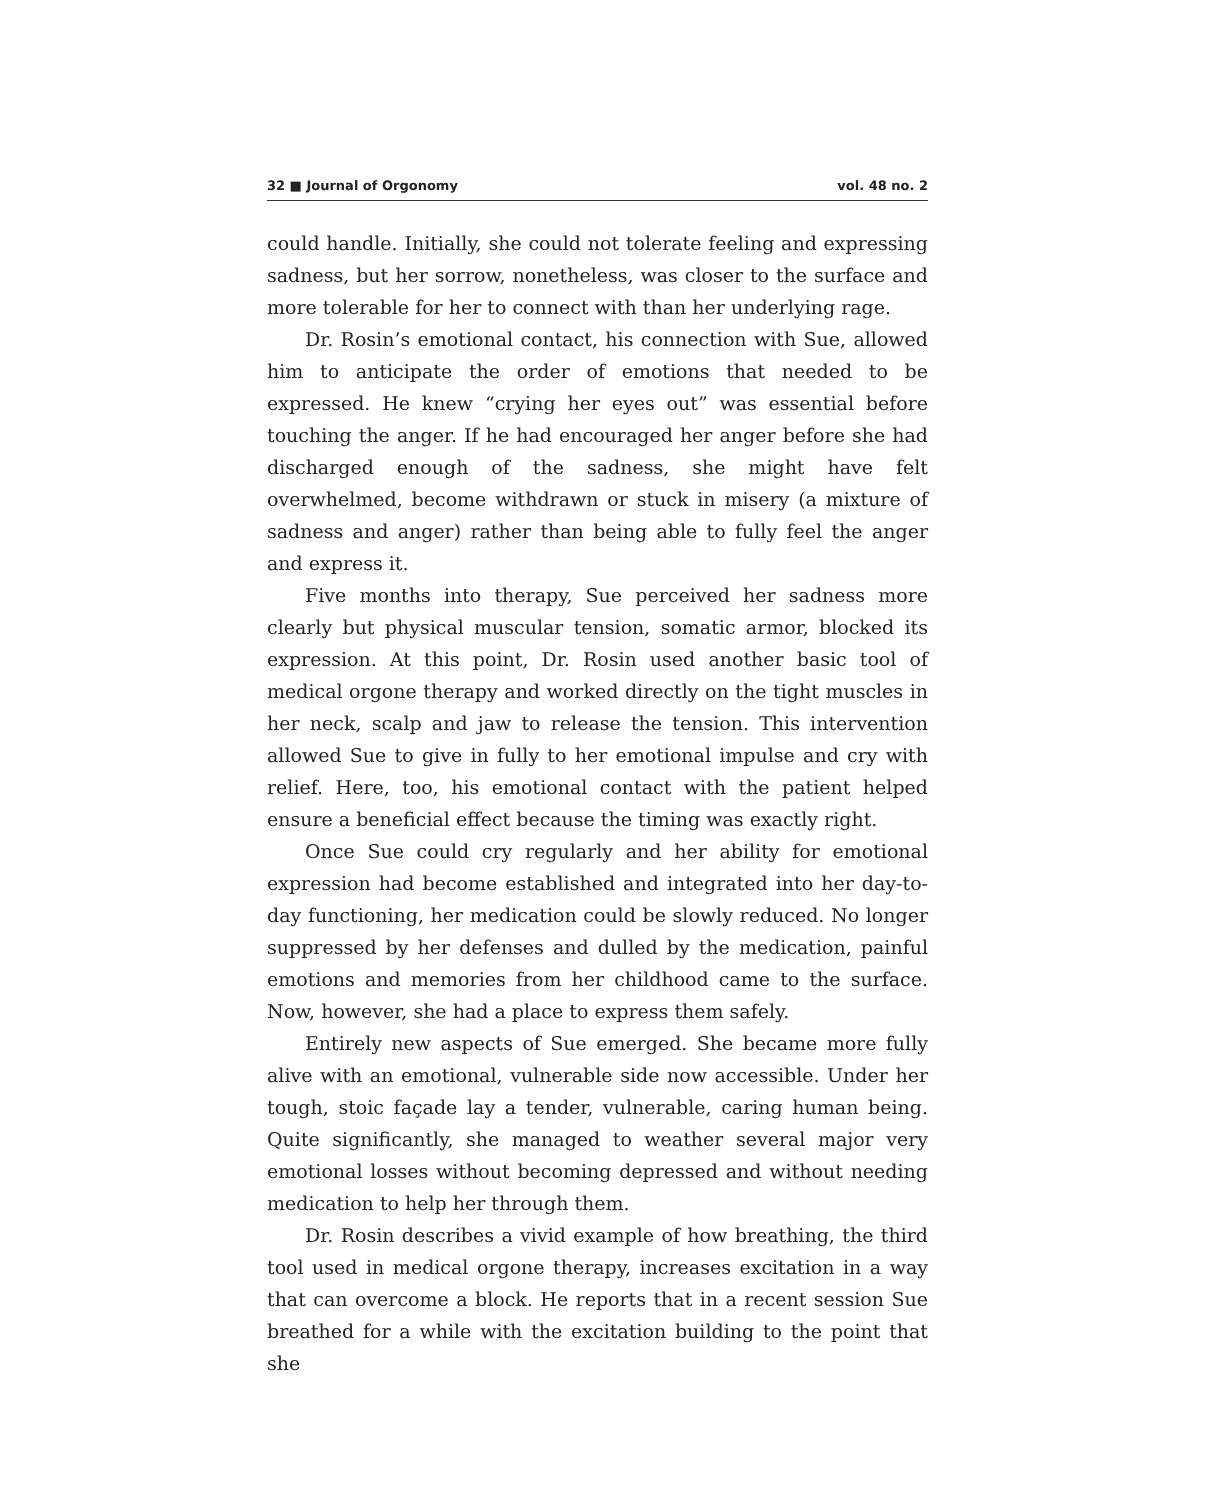32 ■ Journal of Orgonomy vol. 48 no. 2
could handle. Initially, she could not tolerate feeling and expressing sadness, but her sorrow, nonetheless, was closer to the surface and more tolerable for her to connect with than her underlying rage.
Dr. Rosin’s emotional contact, his connection with Sue, allowed him to anticipate the order of emotions that needed to be expressed. He knew “crying her eyes out” was essential before touching the anger. If he had encouraged her anger before she had discharged enough of the sadness, she might have felt overwhelmed, become withdrawn or stuck in misery (a mixture of sadness and anger) rather than being able to fully feel the anger and express it.
Five months into therapy, Sue perceived her sadness more clearly but physical muscular tension, somatic armor, blocked its expression. At this point, Dr. Rosin used another basic tool of medical orgone therapy and worked directly on the tight muscles in her neck, scalp and jaw to release the tension. This intervention allowed Sue to give in fully to her emotional impulse and cry with relief. Here, too, his emotional contact with the patient helped ensure a beneficial effect because the timing was exactly right.
Once Sue could cry regularly and her ability for emotional expression had become established and integrated into her day-to-day functioning, her medication could be slowly reduced. No longer suppressed by her defenses and dulled by the medication, painful emotions and memories from her childhood came to the surface. Now, however, she had a place to express them safely.
Entirely new aspects of Sue emerged. She became more fully alive with an emotional, vulnerable side now accessible. Under her tough, stoic façade lay a tender, vulnerable, caring human being. Quite significantly, she managed to weather several major very emotional losses without becoming depressed and without needing medication to help her through them.
Dr. Rosin describes a vivid example of how breathing, the third tool used in medical orgone therapy, increases excitation in a way that can overcome a block. He reports that in a recent session Sue breathed for a while with the excitation building to the point that she